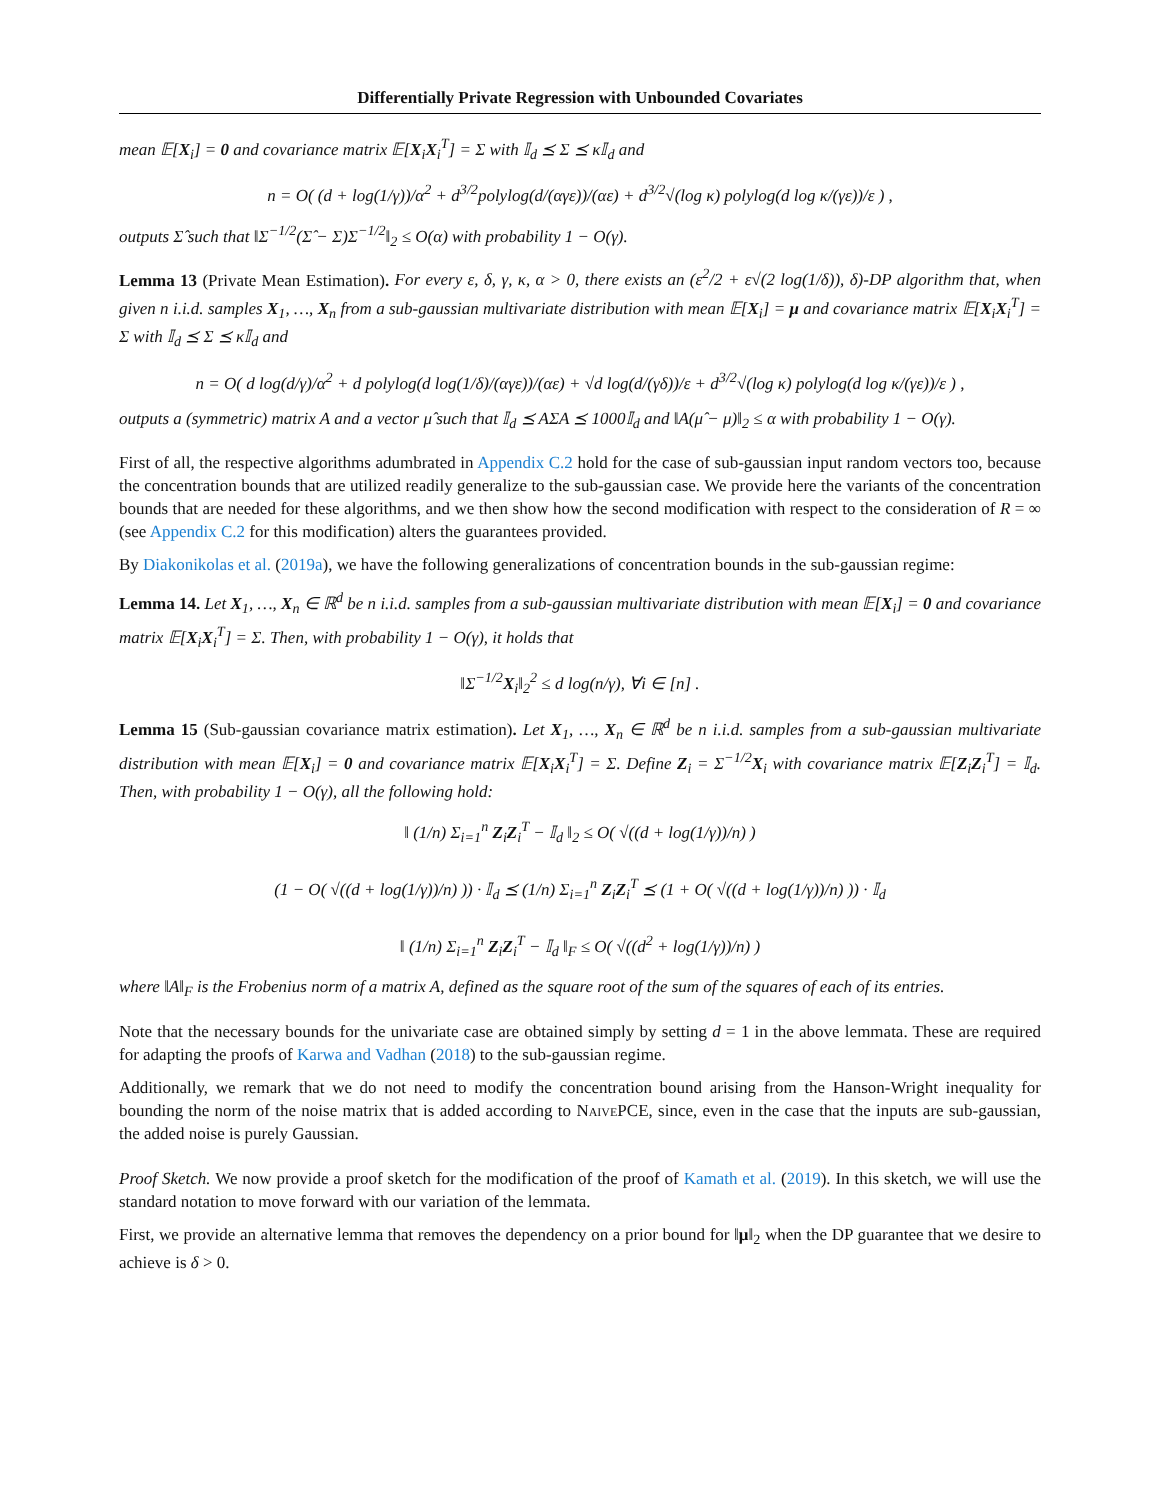Differentially Private Regression with Unbounded Covariates
mean 𝔼[X<sub>i</sub>] = 0 and covariance matrix 𝔼[X<sub>i</sub>X<sub>i</sub><sup>T</sup>] = Σ with 𝕀<sub>d</sub> ⪯ Σ ⪯ κ𝕀<sub>d</sub> and
n = O( (d + log(1/γ))/α<sup>2</sup> + d<sup>3/2</sup>polylog(d/(αγε))/(αε) + d<sup>3/2</sup>√(log κ) polylog(d log κ/(γε))/ε ) ,
outputs Σ̂ such that ‖Σ<sup>−1/2</sup>(Σ̂ − Σ)Σ<sup>−1/2</sup>‖<sub>2</sub> ≤ O(α) with probability 1 − O(γ).
Lemma 13 (Private Mean Estimation). For every ε, δ, γ, κ, α > 0, there exists an (ε<sup>2</sup>/2 + ε√(2 log(1/δ)), δ)-DP algorithm that, when given n i.i.d. samples X<sub>1</sub>, …, X<sub>n</sub> from a sub-gaussian multivariate distribution with mean 𝔼[X<sub>i</sub>] = μ and covariance matrix 𝔼[X<sub>i</sub>X<sub>i</sub><sup>T</sup>] = Σ with 𝕀<sub>d</sub> ⪯ Σ ⪯ κ𝕀<sub>d</sub> and
n = O( d log(d/γ)/α<sup>2</sup> + d polylog(d log(1/δ)/(αγε))/(αε) + √d log(d/(γδ))/ε + d<sup>3/2</sup>√(log κ) polylog(d log κ/(γε))/ε ) ,
outputs a (symmetric) matrix A and a vector μ̂ such that 𝕀<sub>d</sub> ⪯ AΣA ⪯ 1000𝕀<sub>d</sub> and ‖A(μ̂ − μ)‖<sub>2</sub> ≤ α with probability 1 − O(γ).
First of all, the respective algorithms adumbrated in Appendix C.2 hold for the case of sub-gaussian input random vectors too, because the concentration bounds that are utilized readily generalize to the sub-gaussian case. We provide here the variants of the concentration bounds that are needed for these algorithms, and we then show how the second modification with respect to the consideration of R = ∞ (see Appendix C.2 for this modification) alters the guarantees provided.
By Diakonikolas et al. (2019a), we have the following generalizations of concentration bounds in the sub-gaussian regime:
Lemma 14. Let X<sub>1</sub>, …, X<sub>n</sub> ∈ ℝ<sup>d</sup> be n i.i.d. samples from a sub-gaussian multivariate distribution with mean 𝔼[X<sub>i</sub>] = 0 and covariance matrix 𝔼[X<sub>i</sub>X<sub>i</sub><sup>T</sup>] = Σ. Then, with probability 1 − O(γ), it holds that
‖Σ<sup>−1/2</sup>X<sub>i</sub>‖<sub>2</sub><sup>2</sup> ≤ d log(n/γ), ∀i ∈ [n] .
Lemma 15 (Sub-gaussian covariance matrix estimation). Let X<sub>1</sub>, …, X<sub>n</sub> ∈ ℝ<sup>d</sup> be n i.i.d. samples from a sub-gaussian multivariate distribution with mean 𝔼[X<sub>i</sub>] = 0 and covariance matrix 𝔼[X<sub>i</sub>X<sub>i</sub><sup>T</sup>] = Σ. Define Z<sub>i</sub> = Σ<sup>−1/2</sup>X<sub>i</sub> with covariance matrix 𝔼[Z<sub>i</sub>Z<sub>i</sub><sup>T</sup>] = 𝕀<sub>d</sub>. Then, with probability 1 − O(γ), all the following hold:
‖ (1/n) Σ<sub>i=1</sub><sup>n</sup> Z<sub>i</sub>Z<sub>i</sub><sup>T</sup> − 𝕀<sub>d</sub> ‖<sub>2</sub> ≤ O( √((d + log(1/γ))/n) )
(1 − O( √((d + log(1/γ))/n) )) · 𝕀<sub>d</sub> ⪯ (1/n) Σ<sub>i=1</sub><sup>n</sup> Z<sub>i</sub>Z<sub>i</sub><sup>T</sup> ⪯ (1 + O( √((d + log(1/γ))/n) )) · 𝕀<sub>d</sub>
‖ (1/n) Σ<sub>i=1</sub><sup>n</sup> Z<sub>i</sub>Z<sub>i</sub><sup>T</sup> − 𝕀<sub>d</sub> ‖<sub>F</sub> ≤ O( √((d<sup>2</sup> + log(1/γ))/n) )
where ‖A‖<sub>F</sub> is the Frobenius norm of a matrix A, defined as the square root of the sum of the squares of each of its entries.
Note that the necessary bounds for the univariate case are obtained simply by setting d = 1 in the above lemmata. These are required for adapting the proofs of Karwa and Vadhan (2018) to the sub-gaussian regime.
Additionally, we remark that we do not need to modify the concentration bound arising from the Hanson-Wright inequality for bounding the norm of the noise matrix that is added according to NaivePCE, since, even in the case that the inputs are sub-gaussian, the added noise is purely Gaussian.
Proof Sketch. We now provide a proof sketch for the modification of the proof of Kamath et al. (2019). In this sketch, we will use the standard notation to move forward with our variation of the lemmata.
First, we provide an alternative lemma that removes the dependency on a prior bound for ‖μ‖<sub>2</sub> when the DP guarantee that we desire to achieve is δ > 0.